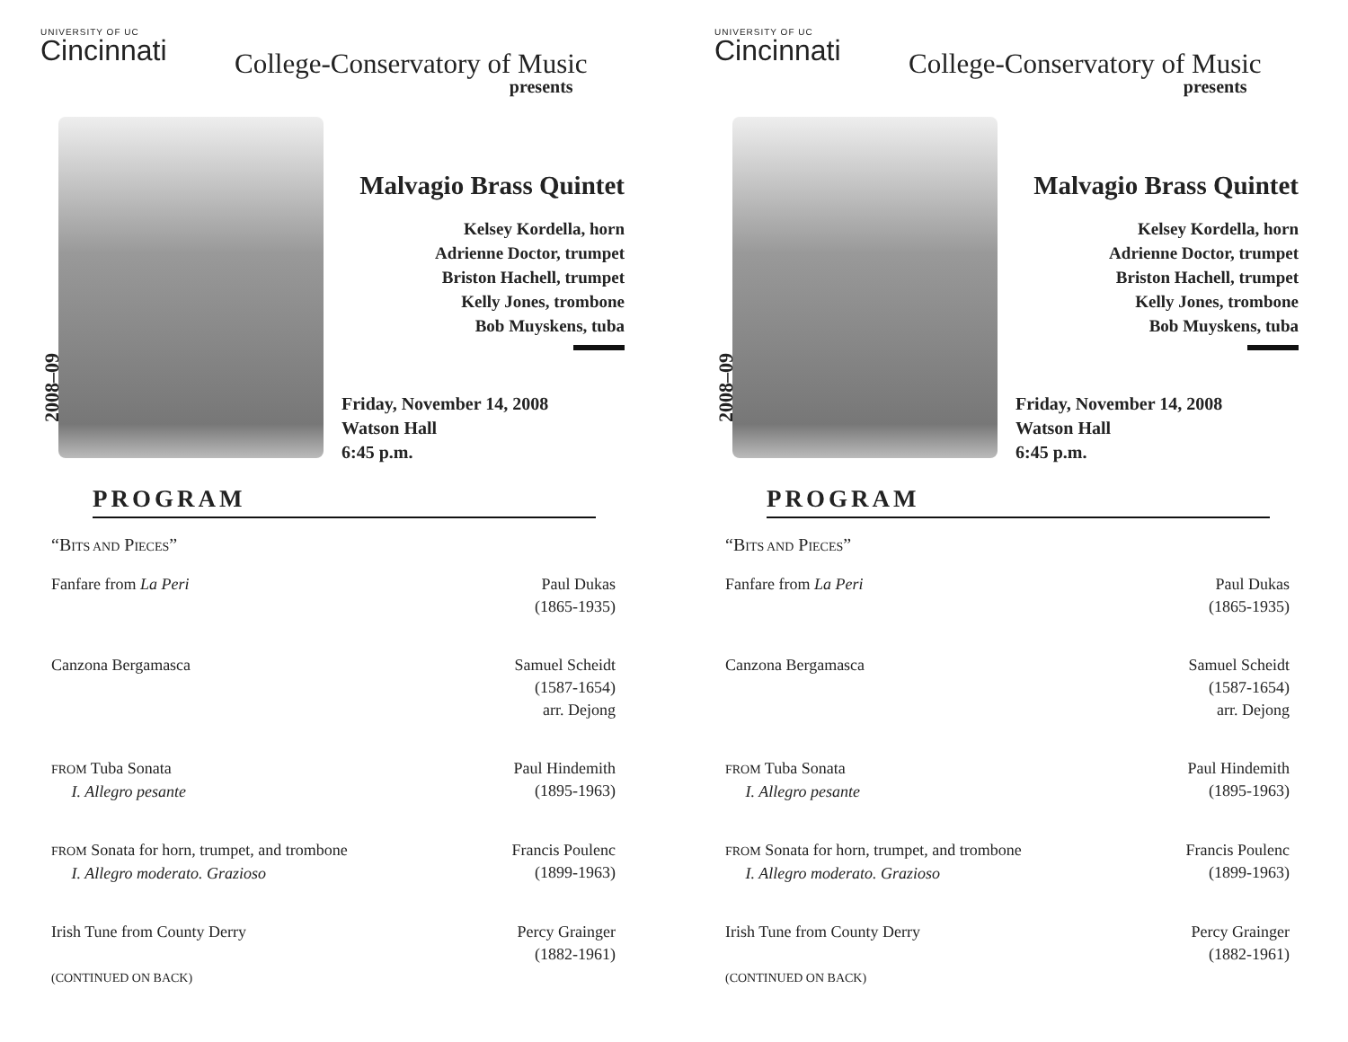UNIVERSITY OF UC
Cincinnati
College-Conservatory of Music
presents
2008–09
Malvagio Brass Quintet
Kelsey Kordella, horn
Adrienne Doctor, trumpet
Briston Hachell, trumpet
Kelly Jones, trombone
Bob Muyskens, tuba
Friday, November 14, 2008
Watson Hall
6:45 p.m.
PROGRAM
“BITS AND PIECES”
Fanfare from La Peri Paul Dukas
(1865-1935)
Canzona Bergamasca Samuel Scheidt
(1587-1654)
arr. Dejong
FROM Tuba Sonata
I. Allegro pesante
Paul Hindemith
(1895-1963)
FROM Sonata for horn, trumpet, and trombone
I. Allegro moderato. Grazioso
Francis Poulenc
(1899-1963)
Irish Tune from County Derry
(CONTINUED ON BACK)
Percy Grainger
(1882-1961)
UNIVERSITY OF UC
Cincinnati
College-Conservatory of Music
presents
2008–09
Malvagio Brass Quintet
Kelsey Kordella, horn
Adrienne Doctor, trumpet
Briston Hachell, trumpet
Kelly Jones, trombone
Bob Muyskens, tuba
Friday, November 14, 2008
Watson Hall
6:45 p.m.
PROGRAM
“BITS AND PIECES”
Fanfare from La Peri Paul Dukas
(1865-1935)
Canzona Bergamasca Samuel Scheidt
(1587-1654)
arr. Dejong
FROM Tuba Sonata
I. Allegro pesante
Paul Hindemith
(1895-1963)
FROM Sonata for horn, trumpet, and trombone
I. Allegro moderato. Grazioso
Francis Poulenc
(1899-1963)
Irish Tune from County Derry
(CONTINUED ON BACK)
Percy Grainger
(1882-1961)